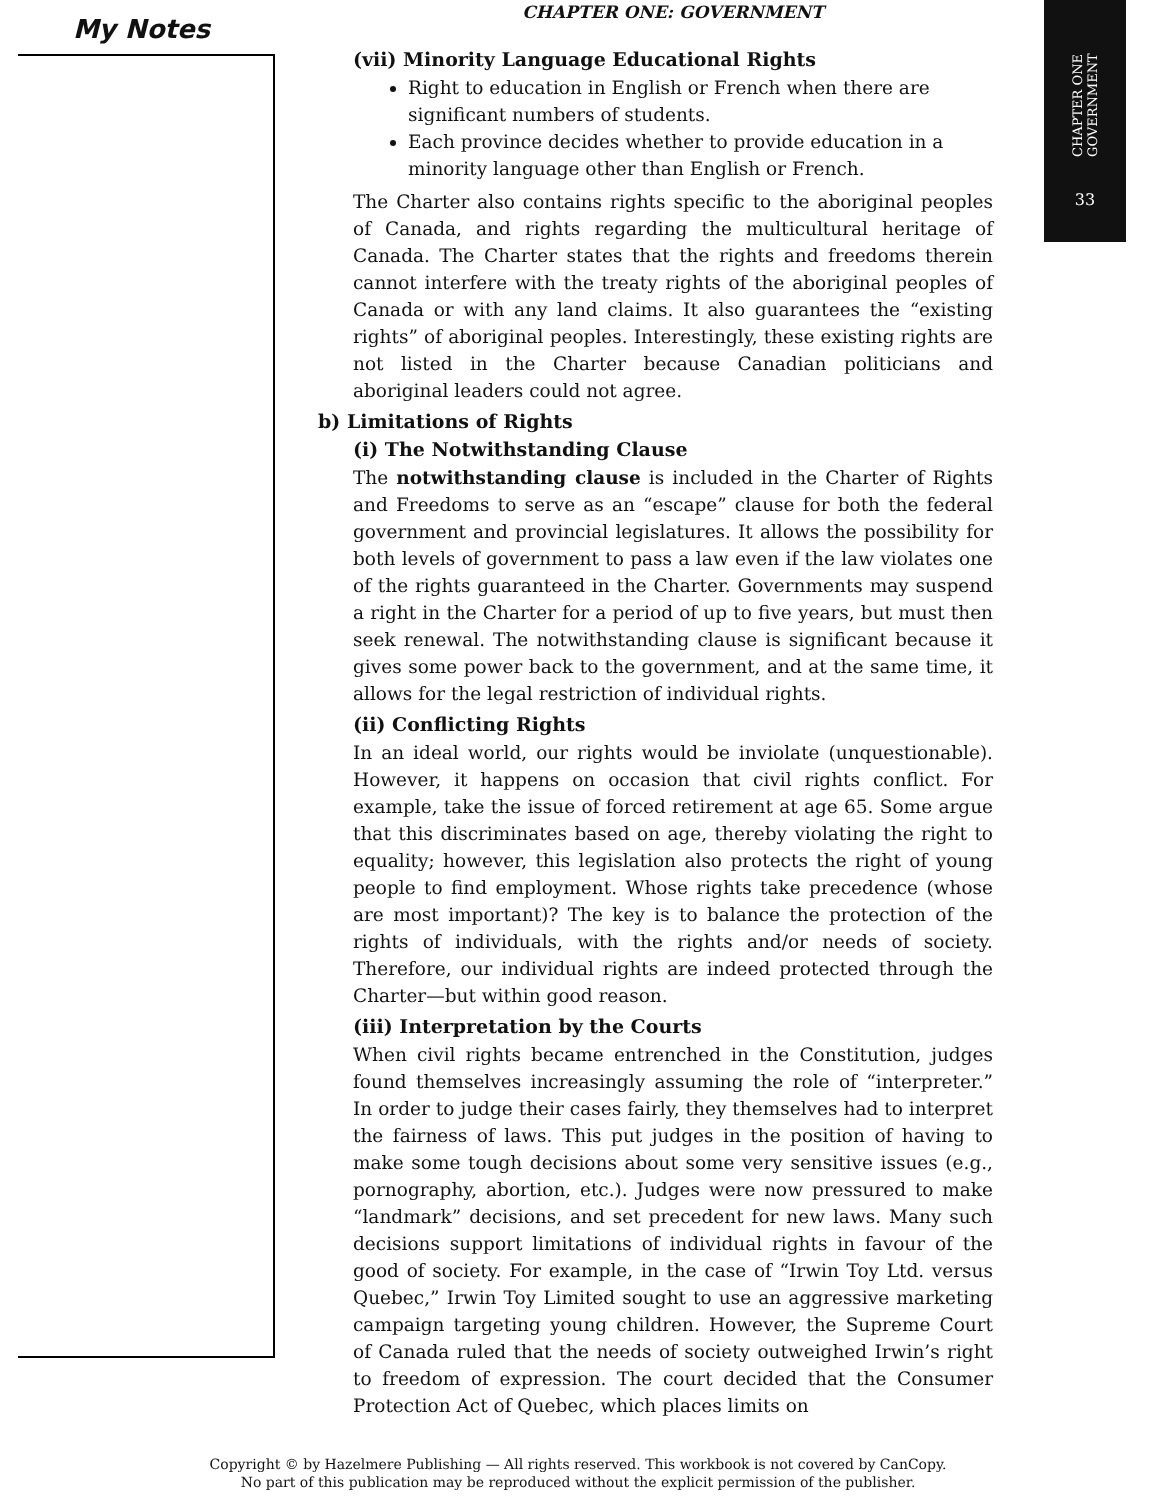CHAPTER ONE
GOVERNMENT
33
My Notes
CHAPTER ONE: GOVERNMENT
(vii) Minority Language Educational Rights
Right to education in English or French when there are significant numbers of students.
Each province decides whether to provide education in a minority language other than English or French.
The Charter also contains rights specific to the aboriginal peoples of Canada, and rights regarding the multicultural heritage of Canada. The Charter states that the rights and freedoms therein cannot interfere with the treaty rights of the aboriginal peoples of Canada or with any land claims. It also guarantees the “existing rights” of aboriginal peoples. Interestingly, these existing rights are not listed in the Charter because Canadian politicians and aboriginal leaders could not agree.
b) Limitations of Rights
(i) The Notwithstanding Clause
The notwithstanding clause is included in the Charter of Rights and Freedoms to serve as an “escape” clause for both the federal government and provincial legislatures. It allows the possibility for both levels of government to pass a law even if the law violates one of the rights guaranteed in the Charter. Governments may suspend a right in the Charter for a period of up to five years, but must then seek renewal. The notwithstanding clause is significant because it gives some power back to the government, and at the same time, it allows for the legal restriction of individual rights.
(ii) Conflicting Rights
In an ideal world, our rights would be inviolate (unquestionable). However, it happens on occasion that civil rights conflict. For example, take the issue of forced retirement at age 65. Some argue that this discriminates based on age, thereby violating the right to equality; however, this legislation also protects the right of young people to find employment. Whose rights take precedence (whose are most important)? The key is to balance the protection of the rights of individuals, with the rights and/or needs of society. Therefore, our individual rights are indeed protected through the Charter—but within good reason.
(iii) Interpretation by the Courts
When civil rights became entrenched in the Constitution, judges found themselves increasingly assuming the role of “interpreter.” In order to judge their cases fairly, they themselves had to interpret the fairness of laws. This put judges in the position of having to make some tough decisions about some very sensitive issues (e.g., pornography, abortion, etc.). Judges were now pressured to make “landmark” decisions, and set precedent for new laws. Many such decisions support limitations of individual rights in favour of the good of society. For example, in the case of “Irwin Toy Ltd. versus Quebec,” Irwin Toy Limited sought to use an aggressive marketing campaign targeting young children. However, the Supreme Court of Canada ruled that the needs of society outweighed Irwin’s right to freedom of expression. The court decided that the Consumer Protection Act of Quebec, which places limits on
Copyright © by Hazelmere Publishing — All rights reserved. This workbook is not covered by CanCopy.
No part of this publication may be reproduced without the explicit permission of the publisher.